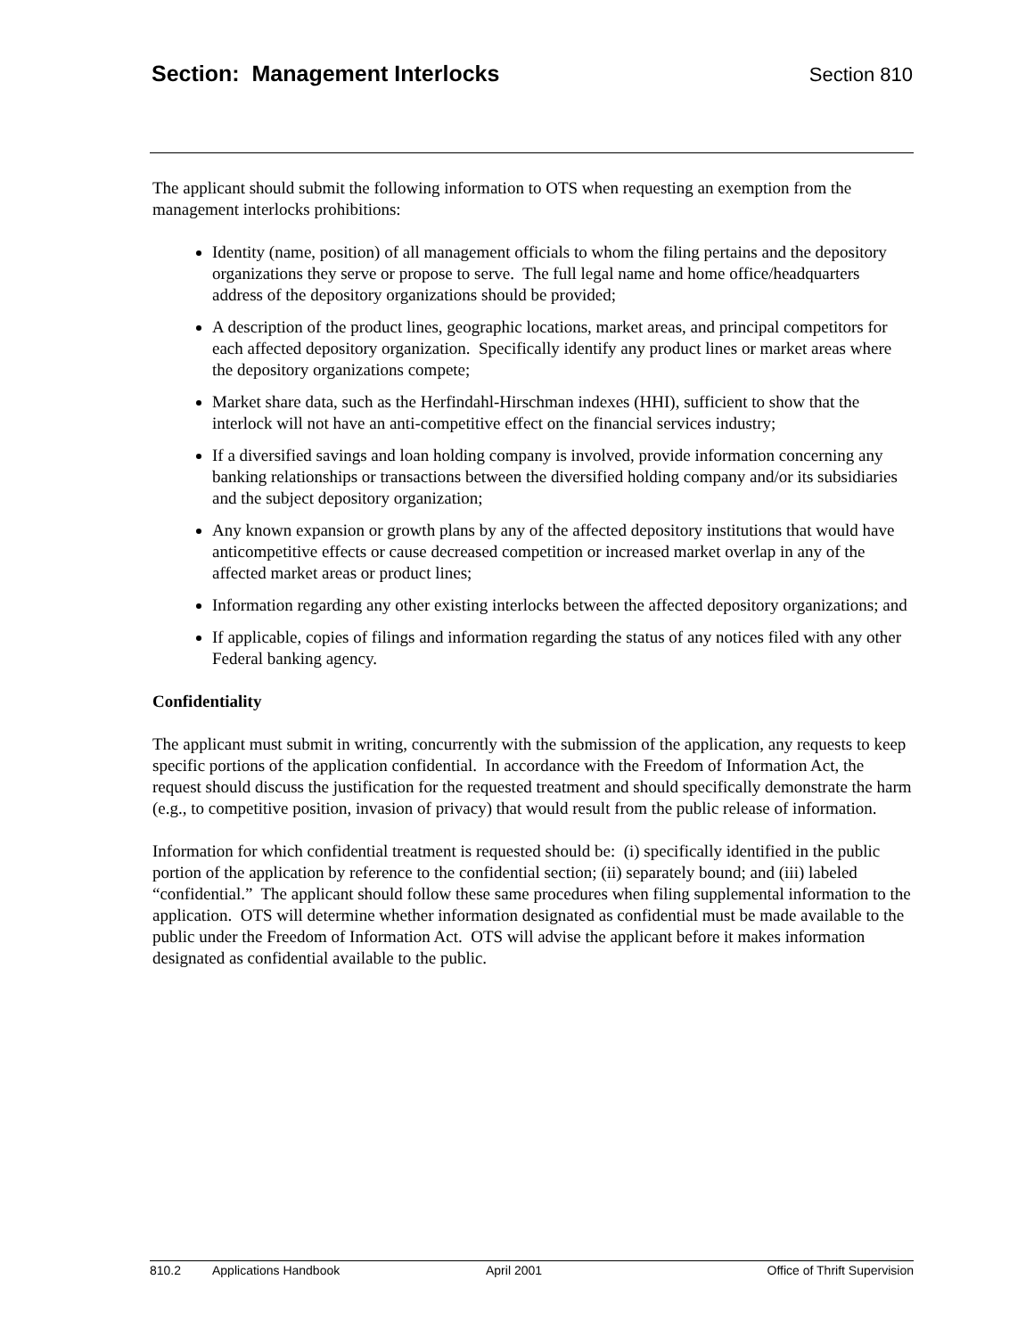Section: Management Interlocks
Section 810
The applicant should submit the following information to OTS when requesting an exemption from the management interlocks prohibitions:
Identity (name, position) of all management officials to whom the filing pertains and the depository organizations they serve or propose to serve. The full legal name and home office/headquarters address of the depository organizations should be provided;
A description of the product lines, geographic locations, market areas, and principal competitors for each affected depository organization. Specifically identify any product lines or market areas where the depository organizations compete;
Market share data, such as the Herfindahl-Hirschman indexes (HHI), sufficient to show that the interlock will not have an anti-competitive effect on the financial services industry;
If a diversified savings and loan holding company is involved, provide information concerning any banking relationships or transactions between the diversified holding company and/or its subsidiaries and the subject depository organization;
Any known expansion or growth plans by any of the affected depository institutions that would have anticompetitive effects or cause decreased competition or increased market overlap in any of the affected market areas or product lines;
Information regarding any other existing interlocks between the affected depository organizations; and
If applicable, copies of filings and information regarding the status of any notices filed with any other Federal banking agency.
Confidentiality
The applicant must submit in writing, concurrently with the submission of the application, any requests to keep specific portions of the application confidential. In accordance with the Freedom of Information Act, the request should discuss the justification for the requested treatment and should specifically demonstrate the harm (e.g., to competitive position, invasion of privacy) that would result from the public release of information.
Information for which confidential treatment is requested should be: (i) specifically identified in the public portion of the application by reference to the confidential section; (ii) separately bound; and (iii) labeled “confidential.” The applicant should follow these same procedures when filing supplemental information to the application. OTS will determine whether information designated as confidential must be made available to the public under the Freedom of Information Act. OTS will advise the applicant before it makes information designated as confidential available to the public.
810.2 Applications Handbook April 2001 Office of Thrift Supervision